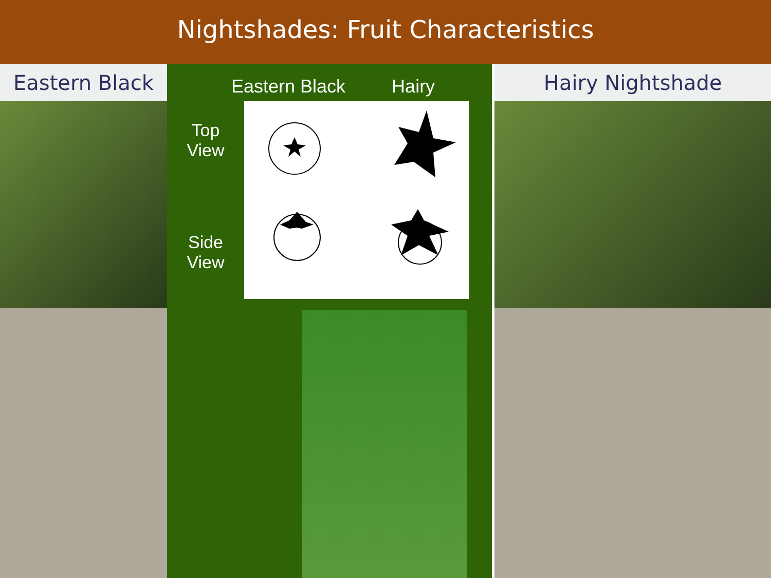Nightshades: Fruit Characteristics
Eastern Black
Eastern Black Hairy
Top
View
Side
View
Hairy Nightshade